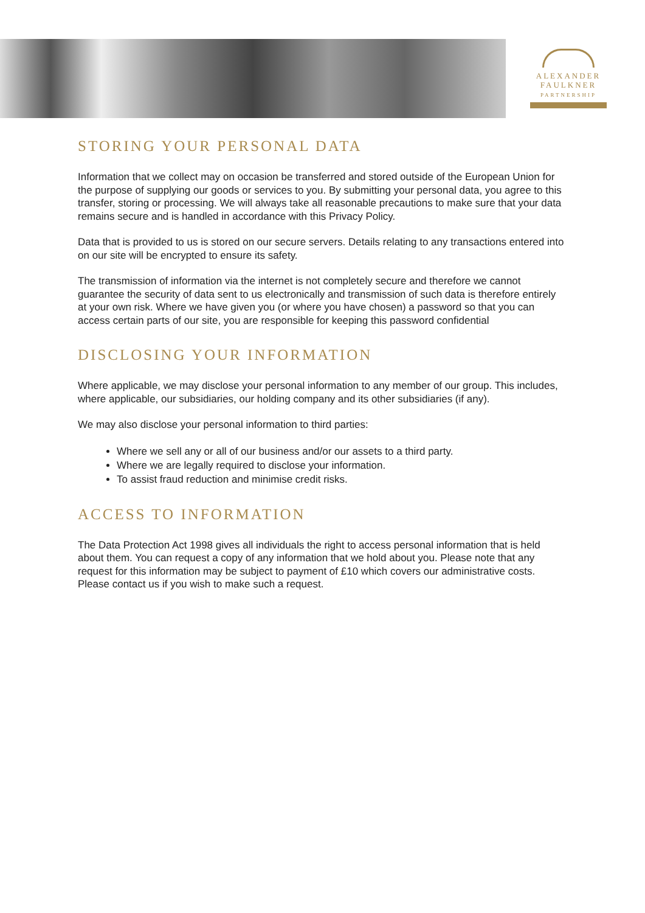ALEXANDER
FAULKNER
PARTNERSHIP
STORING YOUR PERSONAL DATA
Information that we collect may on occasion be transferred and stored outside of the European Union for the purpose of supplying our goods or services to you. By submitting your personal data, you agree to this transfer, storing or processing. We will always take all reasonable precautions to make sure that your data remains secure and is handled in accordance with this Privacy Policy.
Data that is provided to us is stored on our secure servers. Details relating to any transactions entered into on our site will be encrypted to ensure its safety.
The transmission of information via the internet is not completely secure and therefore we cannot guarantee the security of data sent to us electronically and transmission of such data is therefore entirely at your own risk. Where we have given you (or where you have chosen) a password so that you can access certain parts of our site, you are responsible for keeping this password confidential
DISCLOSING YOUR INFORMATION
Where applicable, we may disclose your personal information to any member of our group. This includes, where applicable, our subsidiaries, our holding company and its other subsidiaries (if any).
We may also disclose your personal information to third parties:
Where we sell any or all of our business and/or our assets to a third party.
Where we are legally required to disclose your information.
To assist fraud reduction and minimise credit risks.
ACCESS TO INFORMATION
The Data Protection Act 1998 gives all individuals the right to access personal information that is held about them. You can request a copy of any information that we hold about you. Please note that any request for this information may be subject to payment of £10 which covers our administrative costs. Please contact us if you wish to make such a request.